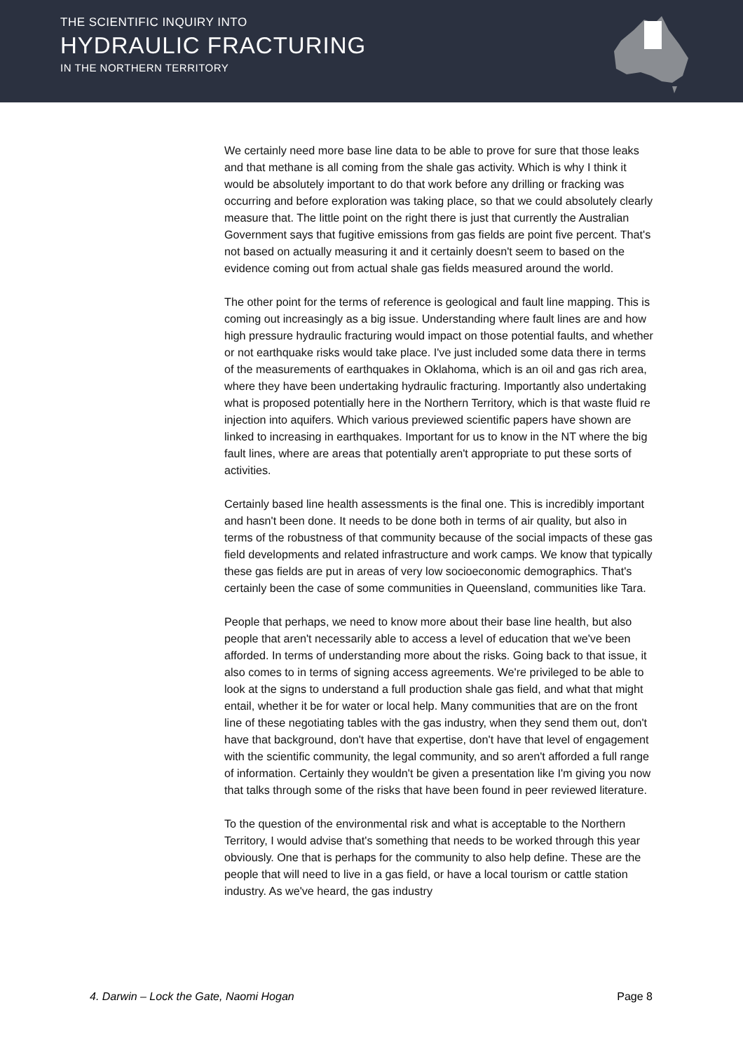THE SCIENTIFIC INQUIRY INTO
HYDRAULIC FRACTURING
IN THE NORTHERN TERRITORY
We certainly need more base line data to be able to prove for sure that those leaks and that methane is all coming from the shale gas activity. Which is why I think it would be absolutely important to do that work before any drilling or fracking was occurring and before exploration was taking place, so that we could absolutely clearly measure that. The little point on the right there is just that currently the Australian Government says that fugitive emissions from gas fields are point five percent. That's not based on actually measuring it and it certainly doesn't seem to based on the evidence coming out from actual shale gas fields measured around the world.
The other point for the terms of reference is geological and fault line mapping. This is coming out increasingly as a big issue. Understanding where fault lines are and how high pressure hydraulic fracturing would impact on those potential faults, and whether or not earthquake risks would take place. I've just included some data there in terms of the measurements of earthquakes in Oklahoma, which is an oil and gas rich area, where they have been undertaking hydraulic fracturing. Importantly also undertaking what is proposed potentially here in the Northern Territory, which is that waste fluid re injection into aquifers. Which various previewed scientific papers have shown are linked to increasing in earthquakes. Important for us to know in the NT where the big fault lines, where are areas that potentially aren't appropriate to put these sorts of activities.
Certainly based line health assessments is the final one. This is incredibly important and hasn't been done. It needs to be done both in terms of air quality, but also in terms of the robustness of that community because of the social impacts of these gas field developments and related infrastructure and work camps. We know that typically these gas fields are put in areas of very low socioeconomic demographics. That's certainly been the case of some communities in Queensland, communities like Tara.
People that perhaps, we need to know more about their base line health, but also people that aren't necessarily able to access a level of education that we've been afforded. In terms of understanding more about the risks. Going back to that issue, it also comes to in terms of signing access agreements. We're privileged to be able to look at the signs to understand a full production shale gas field, and what that might entail, whether it be for water or local help. Many communities that are on the front line of these negotiating tables with the gas industry, when they send them out, don't have that background, don't have that expertise, don't have that level of engagement with the scientific community, the legal community, and so aren't afforded a full range of information. Certainly they wouldn't be given a presentation like I'm giving you now that talks through some of the risks that have been found in peer reviewed literature.
To the question of the environmental risk and what is acceptable to the Northern Territory, I would advise that's something that needs to be worked through this year obviously. One that is perhaps for the community to also help define. These are the people that will need to live in a gas field, or have a local tourism or cattle station industry. As we've heard, the gas industry
4. Darwin – Lock the Gate, Naomi Hogan Page 8